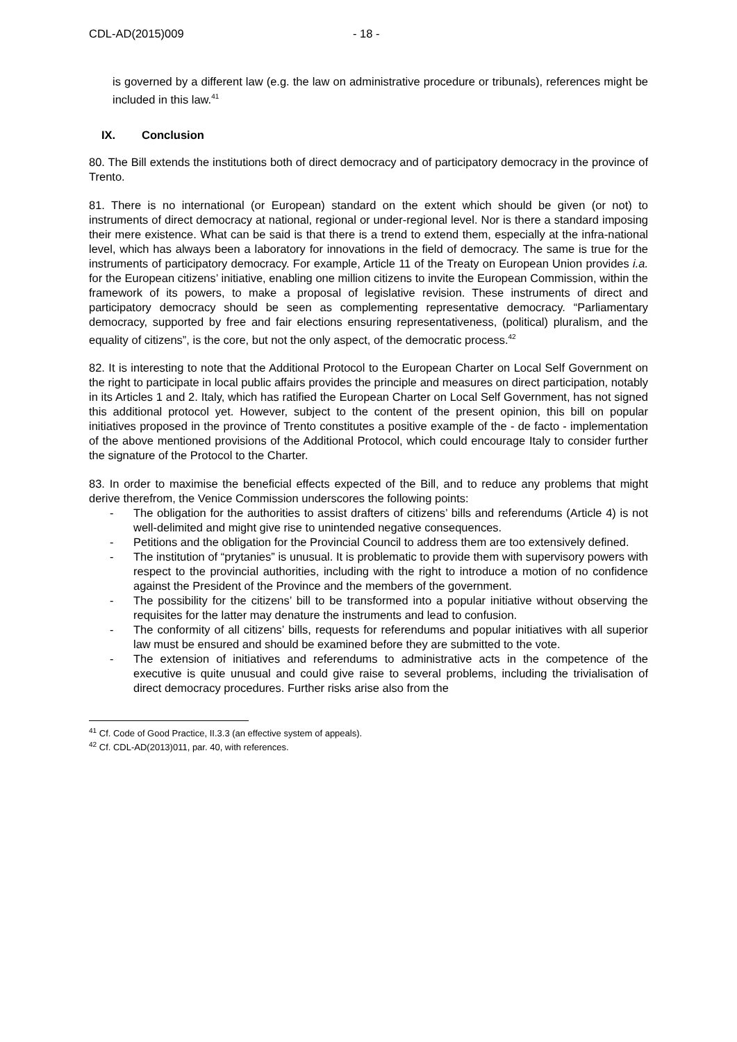CDL-AD(2015)009 - 18 -
is governed by a different law (e.g. the law on administrative procedure or tribunals), references might be included in this law.<sup>41</sup>
IX. Conclusion
80. The Bill extends the institutions both of direct democracy and of participatory democracy in the province of Trento.
81. There is no international (or European) standard on the extent which should be given (or not) to instruments of direct democracy at national, regional or under-regional level. Nor is there a standard imposing their mere existence. What can be said is that there is a trend to extend them, especially at the infra-national level, which has always been a laboratory for innovations in the field of democracy. The same is true for the instruments of participatory democracy. For example, Article 11 of the Treaty on European Union provides i.a. for the European citizens’ initiative, enabling one million citizens to invite the European Commission, within the framework of its powers, to make a proposal of legislative revision. These instruments of direct and participatory democracy should be seen as complementing representative democracy. “Parliamentary democracy, supported by free and fair elections ensuring representativeness, (political) pluralism, and the equality of citizens”, is the core, but not the only aspect, of the democratic process.<sup>42</sup>
82. It is interesting to note that the Additional Protocol to the European Charter on Local Self Government on the right to participate in local public affairs provides the principle and measures on direct participation, notably in its Articles 1 and 2. Italy, which has ratified the European Charter on Local Self Government, has not signed this additional protocol yet. However, subject to the content of the present opinion, this bill on popular initiatives proposed in the province of Trento constitutes a positive example of the - de facto - implementation of the above mentioned provisions of the Additional Protocol, which could encourage Italy to consider further the signature of the Protocol to the Charter.
83. In order to maximise the beneficial effects expected of the Bill, and to reduce any problems that might derive therefrom, the Venice Commission underscores the following points:
- The obligation for the authorities to assist drafters of citizens’ bills and referendums (Article 4) is not well-delimited and might give rise to unintended negative consequences.
- Petitions and the obligation for the Provincial Council to address them are too extensively defined.
- The institution of “prytanies” is unusual. It is problematic to provide them with supervisory powers with respect to the provincial authorities, including with the right to introduce a motion of no confidence against the President of the Province and the members of the government.
- The possibility for the citizens’ bill to be transformed into a popular initiative without observing the requisites for the latter may denature the instruments and lead to confusion.
- The conformity of all citizens’ bills, requests for referendums and popular initiatives with all superior law must be ensured and should be examined before they are submitted to the vote.
- The extension of initiatives and referendums to administrative acts in the competence of the executive is quite unusual and could give raise to several problems, including the trivialisation of direct democracy procedures. Further risks arise also from the
<sup>41</sup> Cf. Code of Good Practice, II.3.3 (an effective system of appeals).
<sup>42</sup> Cf. CDL-AD(2013)011, par. 40, with references.